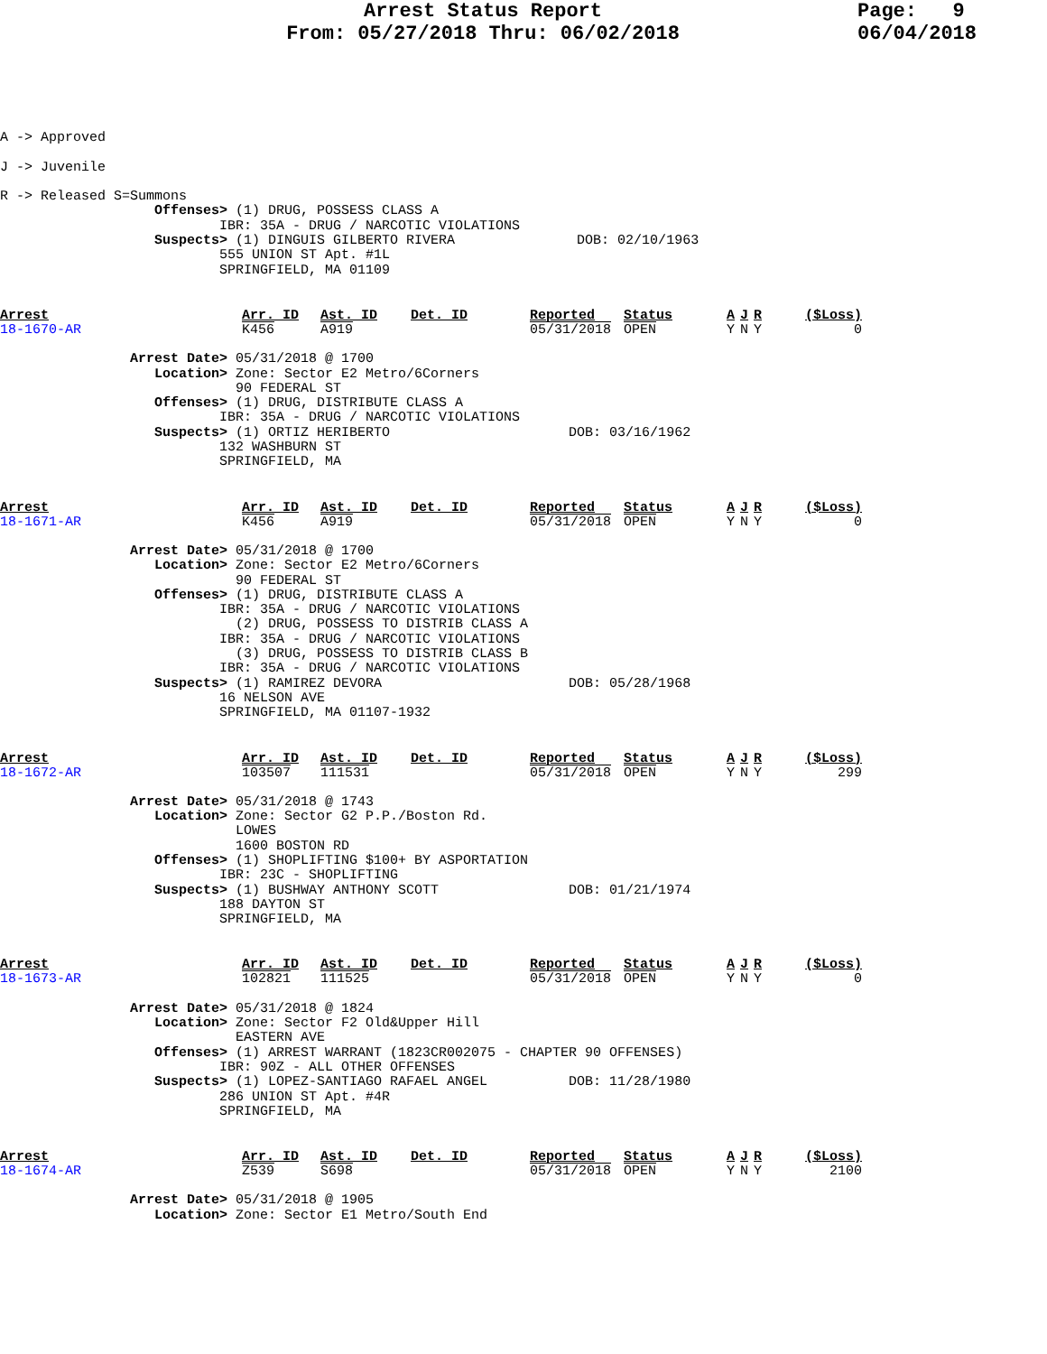Arrest Status Report
From: 05/27/2018 Thru: 06/02/2018
Page: 9
06/04/2018
A -> Approved

J -> Juvenile

R -> Released S=Summons
                   Offenses> (1) DRUG, POSSESS CLASS A
                           IBR: 35A - DRUG / NARCOTIC VIOLATIONS
                   Suspects> (1) DINGUIS GILBERTO RIVERA               DOB: 02/10/1963
                           555 UNION ST Apt. #1L
                           SPRINGFIELD, MA 01109
| Arrest | Arr. ID | Ast. ID | Det. ID | Reported | Status | A | J | R | ($Loss) |
| --- | --- | --- | --- | --- | --- | --- | --- | --- | --- |
| 18-1670-AR | K456 | A919 | | 05/31/2018 | OPEN | Y | N | Y | 0 |
                Arrest Date> 05/31/2018 @ 1700
                   Location> Zone: Sector E2 Metro/6Corners
                             90 FEDERAL ST
                   Offenses> (1) DRUG, DISTRIBUTE CLASS A
                           IBR: 35A - DRUG / NARCOTIC VIOLATIONS
                   Suspects> (1) ORTIZ HERIBERTO                      DOB: 03/16/1962
                           132 WASHBURN ST
                           SPRINGFIELD, MA
| Arrest | Arr. ID | Ast. ID | Det. ID | Reported | Status | A | J | R | ($Loss) |
| --- | --- | --- | --- | --- | --- | --- | --- | --- | --- |
| 18-1671-AR | K456 | A919 | | 05/31/2018 | OPEN | Y | N | Y | 0 |
                Arrest Date> 05/31/2018 @ 1700
                   Location> Zone: Sector E2 Metro/6Corners
                             90 FEDERAL ST
                   Offenses> (1) DRUG, DISTRIBUTE CLASS A
                           IBR: 35A - DRUG / NARCOTIC VIOLATIONS
                             (2) DRUG, POSSESS TO DISTRIB CLASS A
                           IBR: 35A - DRUG / NARCOTIC VIOLATIONS
                             (3) DRUG, POSSESS TO DISTRIB CLASS B
                           IBR: 35A - DRUG / NARCOTIC VIOLATIONS
                   Suspects> (1) RAMIREZ DEVORA                       DOB: 05/28/1968
                           16 NELSON AVE
                           SPRINGFIELD, MA 01107-1932
| Arrest | Arr. ID | Ast. ID | Det. ID | Reported | Status | A | J | R | ($Loss) |
| --- | --- | --- | --- | --- | --- | --- | --- | --- | --- |
| 18-1672-AR | 103507 | 111531 | | 05/31/2018 | OPEN | Y | N | Y | 299 |
                Arrest Date> 05/31/2018 @ 1743
                   Location> Zone: Sector G2 P.P./Boston Rd.
                             LOWES
                             1600 BOSTON RD
                   Offenses> (1) SHOPLIFTING $100+ BY ASPORTATION
                           IBR: 23C - SHOPLIFTING
                   Suspects> (1) BUSHWAY ANTHONY SCOTT                DOB: 01/21/1974
                           188 DAYTON ST
                           SPRINGFIELD, MA
| Arrest | Arr. ID | Ast. ID | Det. ID | Reported | Status | A | J | R | ($Loss) |
| --- | --- | --- | --- | --- | --- | --- | --- | --- | --- |
| 18-1673-AR | 102821 | 111525 | | 05/31/2018 | OPEN | Y | N | Y | 0 |
                Arrest Date> 05/31/2018 @ 1824
                   Location> Zone: Sector F2 Old&Upper Hill
                             EASTERN AVE
                   Offenses> (1) ARREST WARRANT (1823CR002075 - CHAPTER 90 OFFENSES)
                           IBR: 90Z - ALL OTHER OFFENSES
                   Suspects> (1) LOPEZ-SANTIAGO RAFAEL ANGEL          DOB: 11/28/1980
                           286 UNION ST Apt. #4R
                           SPRINGFIELD, MA
| Arrest | Arr. ID | Ast. ID | Det. ID | Reported | Status | A | J | R | ($Loss) |
| --- | --- | --- | --- | --- | --- | --- | --- | --- | --- |
| 18-1674-AR | Z539 | S698 | | 05/31/2018 | OPEN | Y | N | Y | 2100 |
                Arrest Date> 05/31/2018 @ 1905
                   Location> Zone: Sector E1 Metro/South End